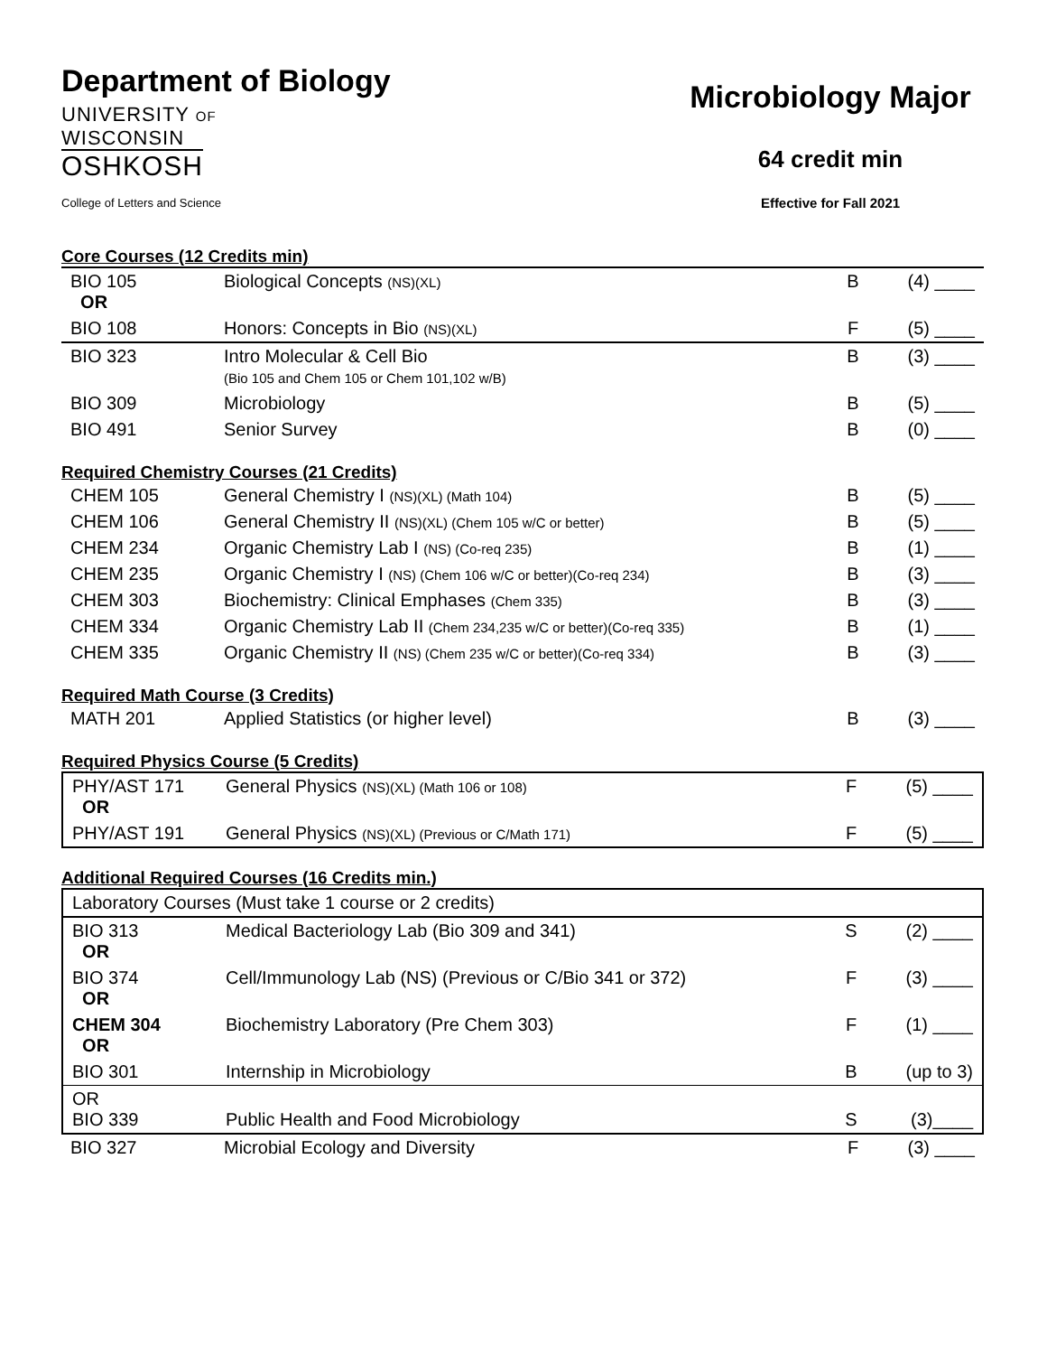Department of Biology
UNIVERSITY OF
WISCONSIN
OSHKOSH
College of Letters and Science
Microbiology Major
64 credit min
Effective for Fall 2021
Core Courses (12 Credits min)
| BIO 105 OR | Biological Concepts (NS)(XL) | B | (4) ____ |
| BIO 108 | Honors: Concepts in Bio (NS)(XL) | F | (5) ____ |
| BIO 323 | Intro Molecular & Cell Bio (Bio 105 and Chem 105 or Chem 101,102 w/B) | B | (3) ____ |
| BIO 309 | Microbiology | B | (5) ____ |
| BIO 491 | Senior Survey | B | (0) ____ |
Required Chemistry Courses (21 Credits)
| CHEM 105 | General Chemistry I (NS)(XL) (Math 104) | B | (5) ____ |
| CHEM 106 | General Chemistry II (NS)(XL) (Chem 105 w/C or better) | B | (5) ____ |
| CHEM 234 | Organic Chemistry Lab I (NS) (Co-req 235) | B | (1) ____ |
| CHEM 235 | Organic Chemistry I (NS) (Chem 106 w/C or better)(Co-req 234) | B | (3) ____ |
| CHEM 303 | Biochemistry: Clinical Emphases (Chem 335) | B | (3) ____ |
| CHEM 334 | Organic Chemistry Lab II (Chem 234,235 w/C or better)(Co-req 335) | B | (1) ____ |
| CHEM 335 | Organic Chemistry II (NS) (Chem 235 w/C or better)(Co-req 334) | B | (3) ____ |
Required Math Course (3 Credits)
| MATH 201 | Applied Statistics (or higher level) | B | (3) ____ |
Required Physics Course (5 Credits)
| PHY/AST 171 OR | General Physics (NS)(XL) (Math 106 or 108) | F | (5) ____ |
| PHY/AST 191 | General Physics (NS)(XL) (Previous or C/Math 171) | F | (5) ____ |
Additional Required Courses (16 Credits min.)
| Laboratory Courses (Must take 1 course or 2 credits) | | | |
| BIO 313 OR | Medical Bacteriology Lab (Bio 309 and 341) | S | (2) ____ |
| BIO 374 OR | Cell/Immunology Lab (NS) (Previous or C/Bio 341 or 372) | F | (3) ____ |
| CHEM 304 OR | Biochemistry Laboratory (Pre Chem 303) | F | (1) ____ |
| BIO 301 | Internship in Microbiology | B | (up to 3) |
| OR BIO 339 | Public Health and Food Microbiology | S | (3)____ |
| BIO 327 | Microbial Ecology and Diversity | F | (3) ____ |